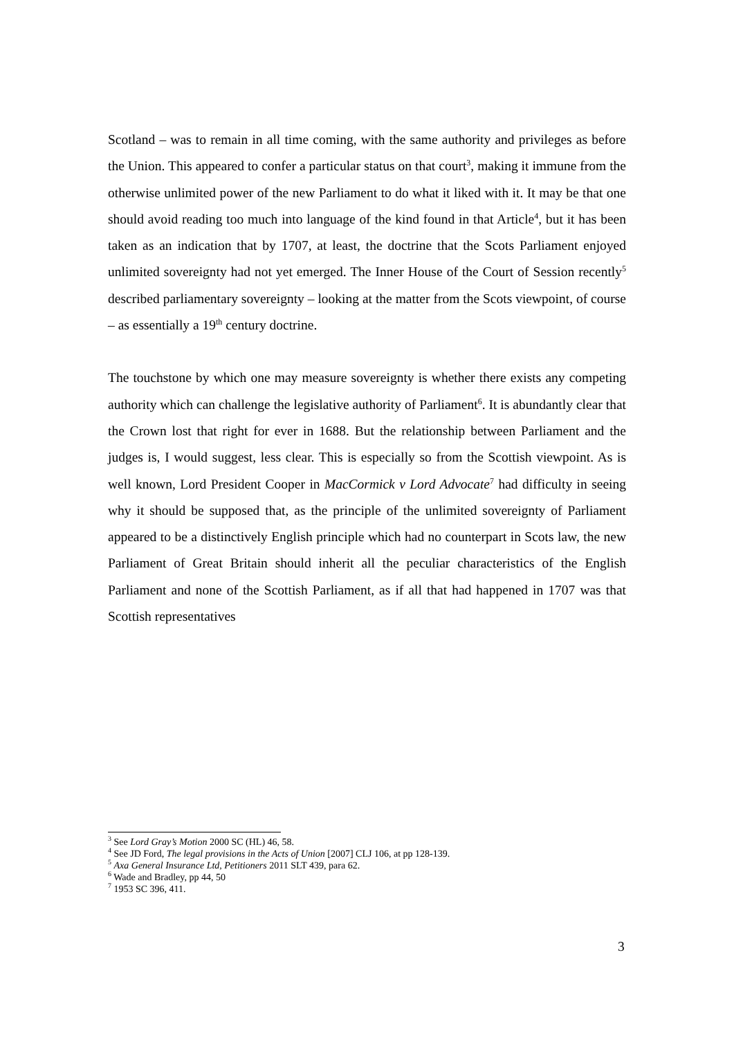Scotland – was to remain in all time coming, with the same authority and privileges as before the Union. This appeared to confer a particular status on that court<sup>3</sup>, making it immune from the otherwise unlimited power of the new Parliament to do what it liked with it. It may be that one should avoid reading too much into language of the kind found in that Article<sup>4</sup>, but it has been taken as an indication that by 1707, at least, the doctrine that the Scots Parliament enjoyed unlimited sovereignty had not yet emerged. The Inner House of the Court of Session recently<sup>5</sup> described parliamentary sovereignty – looking at the matter from the Scots viewpoint, of course – as essentially a 19<sup>th</sup> century doctrine.
The touchstone by which one may measure sovereignty is whether there exists any competing authority which can challenge the legislative authority of Parliament<sup>6</sup>. It is abundantly clear that the Crown lost that right for ever in 1688. But the relationship between Parliament and the judges is, I would suggest, less clear. This is especially so from the Scottish viewpoint. As is well known, Lord President Cooper in MacCormick v Lord Advocate<sup>7</sup> had difficulty in seeing why it should be supposed that, as the principle of the unlimited sovereignty of Parliament appeared to be a distinctively English principle which had no counterpart in Scots law, the new Parliament of Great Britain should inherit all the peculiar characteristics of the English Parliament and none of the Scottish Parliament, as if all that had happened in 1707 was that Scottish representatives
<sup>3</sup> See Lord Gray’s Motion 2000 SC (HL) 46, 58.
<sup>4</sup> See JD Ford, The legal provisions in the Acts of Union [2007] CLJ 106, at pp 128-139.
<sup>5</sup> Axa General Insurance Ltd, Petitioners 2011 SLT 439, para 62.
<sup>6</sup> Wade and Bradley, pp 44, 50
<sup>7</sup> 1953 SC 396, 411.
3